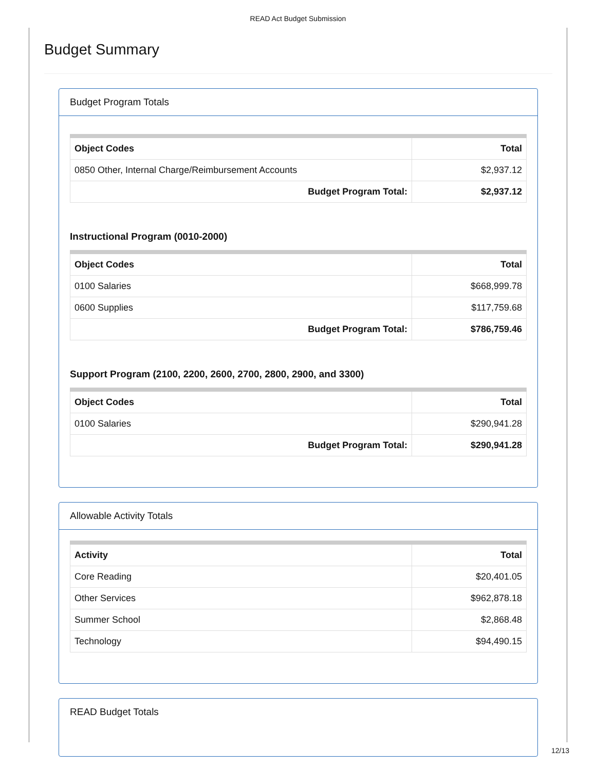READ Act Budget Submission
Budget Summary
Budget Program Totals
| Object Codes | Total |
| --- | --- |
| 0850 Other, Internal Charge/Reimbursement Accounts | $2,937.12 |
| Budget Program Total: | $2,937.12 |
Instructional Program (0010-2000)
| Object Codes | Total |
| --- | --- |
| 0100 Salaries | $668,999.78 |
| 0600 Supplies | $117,759.68 |
| Budget Program Total: | $786,759.46 |
Support Program (2100, 2200, 2600, 2700, 2800, 2900, and 3300)
| Object Codes | Total |
| --- | --- |
| 0100 Salaries | $290,941.28 |
| Budget Program Total: | $290,941.28 |
Allowable Activity Totals
| Activity | Total |
| --- | --- |
| Core Reading | $20,401.05 |
| Other Services | $962,878.18 |
| Summer School | $2,868.48 |
| Technology | $94,490.15 |
READ Budget Totals
12/13